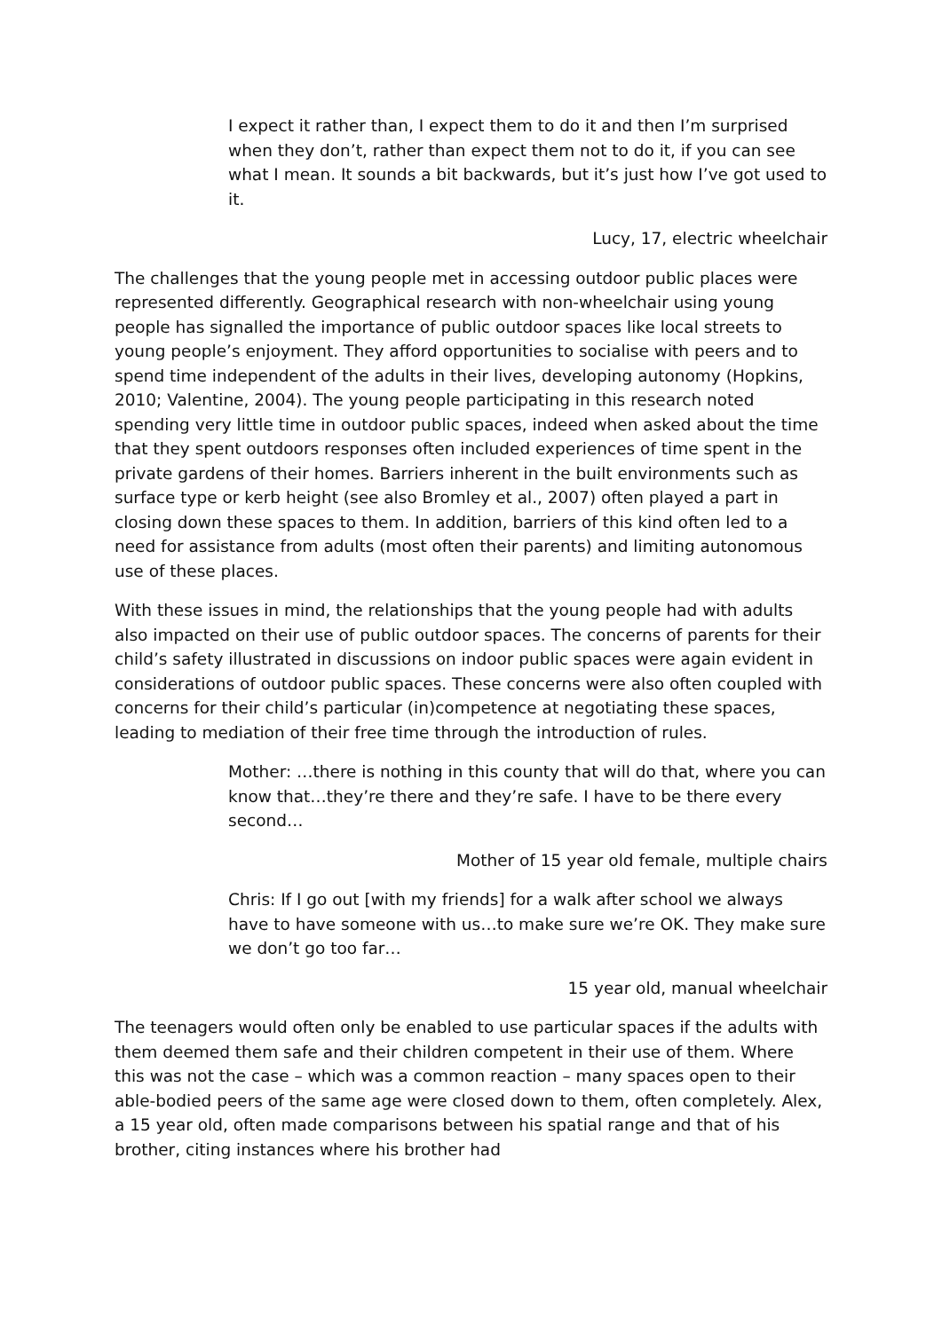I expect it rather than, I expect them to do it and then I’m surprised when they don’t, rather than expect them not to do it, if you can see what I mean. It sounds a bit backwards, but it’s just how I’ve got used to it.
Lucy, 17, electric wheelchair
The challenges that the young people met in accessing outdoor public places were represented differently. Geographical research with non-wheelchair using young people has signalled the importance of public outdoor spaces like local streets to young people’s enjoyment. They afford opportunities to socialise with peers and to spend time independent of the adults in their lives, developing autonomy (Hopkins, 2010; Valentine, 2004). The young people participating in this research noted spending very little time in outdoor public spaces, indeed when asked about the time that they spent outdoors responses often included experiences of time spent in the private gardens of their homes. Barriers inherent in the built environments such as surface type or kerb height (see also Bromley et al., 2007) often played a part in closing down these spaces to them. In addition, barriers of this kind often led to a need for assistance from adults (most often their parents) and limiting autonomous use of these places.
With these issues in mind, the relationships that the young people had with adults also impacted on their use of public outdoor spaces. The concerns of parents for their child’s safety illustrated in discussions on indoor public spaces were again evident in considerations of outdoor public spaces. These concerns were also often coupled with concerns for their child’s particular (in)competence at negotiating these spaces, leading to mediation of their free time through the introduction of rules.
Mother: …there is nothing in this county that will do that, where you can know that…they’re there and they’re safe. I have to be there every second…
Mother of 15 year old female, multiple chairs
Chris: If I go out [with my friends] for a walk after school we always have to have someone with us…to make sure we’re OK. They make sure we don’t go too far…
15 year old, manual wheelchair
The teenagers would often only be enabled to use particular spaces if the adults with them deemed them safe and their children competent in their use of them. Where this was not the case – which was a common reaction – many spaces open to their able-bodied peers of the same age were closed down to them, often completely. Alex, a 15 year old, often made comparisons between his spatial range and that of his brother, citing instances where his brother had